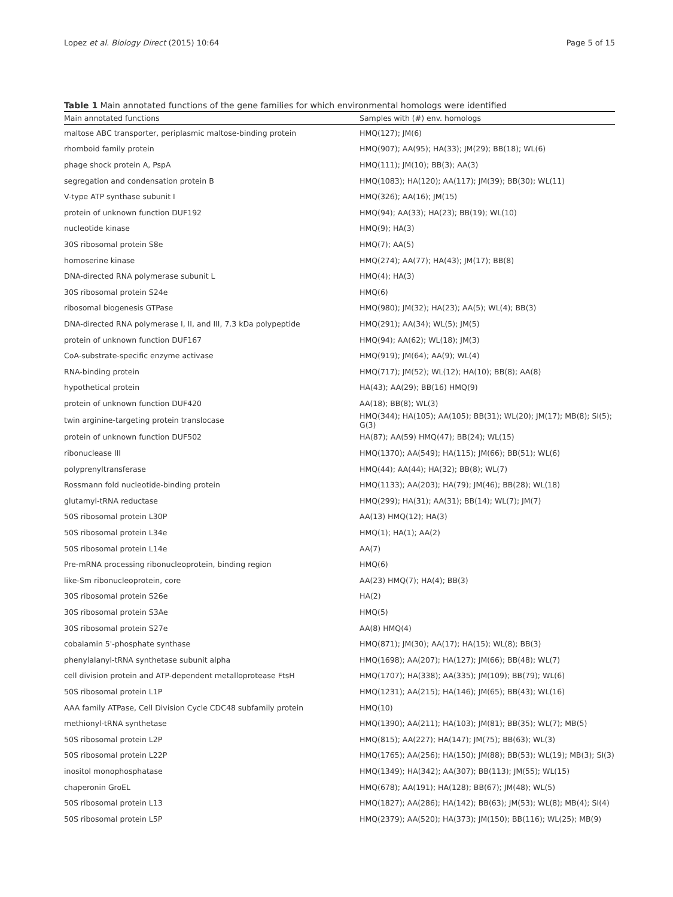Lopez et al. Biology Direct (2015) 10:64 Page 5 of 15
Table 1 Main annotated functions of the gene families for which environmental homologs were identified
| Main annotated functions | Samples with (#) env. homologs |
| --- | --- |
| maltose ABC transporter, periplasmic maltose-binding protein | HMQ(127); JM(6) |
| rhomboid family protein | HMQ(907); AA(95); HA(33); JM(29); BB(18); WL(6) |
| phage shock protein A, PspA | HMQ(111); JM(10); BB(3); AA(3) |
| segregation and condensation protein B | HMQ(1083); HA(120); AA(117); JM(39); BB(30); WL(11) |
| V-type ATP synthase subunit I | HMQ(326); AA(16); JM(15) |
| protein of unknown function DUF192 | HMQ(94); AA(33); HA(23); BB(19); WL(10) |
| nucleotide kinase | HMQ(9); HA(3) |
| 30S ribosomal protein S8e | HMQ(7); AA(5) |
| homoserine kinase | HMQ(274); AA(77); HA(43); JM(17); BB(8) |
| DNA-directed RNA polymerase subunit L | HMQ(4); HA(3) |
| 30S ribosomal protein S24e | HMQ(6) |
| ribosomal biogenesis GTPase | HMQ(980); JM(32); HA(23); AA(5); WL(4); BB(3) |
| DNA-directed RNA polymerase I, II, and III, 7.3 kDa polypeptide | HMQ(291); AA(34); WL(5); JM(5) |
| protein of unknown function DUF167 | HMQ(94); AA(62); WL(18); JM(3) |
| CoA-substrate-specific enzyme activase | HMQ(919); JM(64); AA(9); WL(4) |
| RNA-binding protein | HMQ(717); JM(52); WL(12); HA(10); BB(8); AA(8) |
| hypothetical protein | HA(43); AA(29); BB(16) HMQ(9) |
| protein of unknown function DUF420 | AA(18); BB(8); WL(3) |
| twin arginine-targeting protein translocase | HMQ(344); HA(105); AA(105); BB(31); WL(20); JM(17); MB(8); SI(5); G(3) |
| protein of unknown function DUF502 | HA(87); AA(59) HMQ(47); BB(24); WL(15) |
| ribonuclease III | HMQ(1370); AA(549); HA(115); JM(66); BB(51); WL(6) |
| polyprenyltransferase | HMQ(44); AA(44); HA(32); BB(8); WL(7) |
| Rossmann fold nucleotide-binding protein | HMQ(1133); AA(203); HA(79); JM(46); BB(28); WL(18) |
| glutamyl-tRNA reductase | HMQ(299); HA(31); AA(31); BB(14); WL(7); JM(7) |
| 50S ribosomal protein L30P | AA(13) HMQ(12); HA(3) |
| 50S ribosomal protein L34e | HMQ(1); HA(1); AA(2) |
| 50S ribosomal protein L14e | AA(7) |
| Pre-mRNA processing ribonucleoprotein, binding region | HMQ(6) |
| like-Sm ribonucleoprotein, core | AA(23) HMQ(7); HA(4); BB(3) |
| 30S ribosomal protein S26e | HA(2) |
| 30S ribosomal protein S3Ae | HMQ(5) |
| 30S ribosomal protein S27e | AA(8) HMQ(4) |
| cobalamin 5'-phosphate synthase | HMQ(871); JM(30); AA(17); HA(15); WL(8); BB(3) |
| phenylalanyl-tRNA synthetase subunit alpha | HMQ(1698); AA(207); HA(127); JM(66); BB(48); WL(7) |
| cell division protein and ATP-dependent metalloprotease FtsH | HMQ(1707); HA(338); AA(335); JM(109); BB(79); WL(6) |
| 50S ribosomal protein L1P | HMQ(1231); AA(215); HA(146); JM(65); BB(43); WL(16) |
| AAA family ATPase, Cell Division Cycle CDC48 subfamily protein | HMQ(10) |
| methionyl-tRNA synthetase | HMQ(1390); AA(211); HA(103); JM(81); BB(35); WL(7); MB(5) |
| 50S ribosomal protein L2P | HMQ(815); AA(227); HA(147); JM(75); BB(63); WL(3) |
| 50S ribosomal protein L22P | HMQ(1765); AA(256); HA(150); JM(88); BB(53); WL(19); MB(3); SI(3) |
| inositol monophosphatase | HMQ(1349); HA(342); AA(307); BB(113); JM(55); WL(15) |
| chaperonin GroEL | HMQ(678); AA(191); HA(128); BB(67); JM(48); WL(5) |
| 50S ribosomal protein L13 | HMQ(1827); AA(286); HA(142); BB(63); JM(53); WL(8); MB(4); SI(4) |
| 50S ribosomal protein L5P | HMQ(2379); AA(520); HA(373); JM(150); BB(116); WL(25); MB(9) |